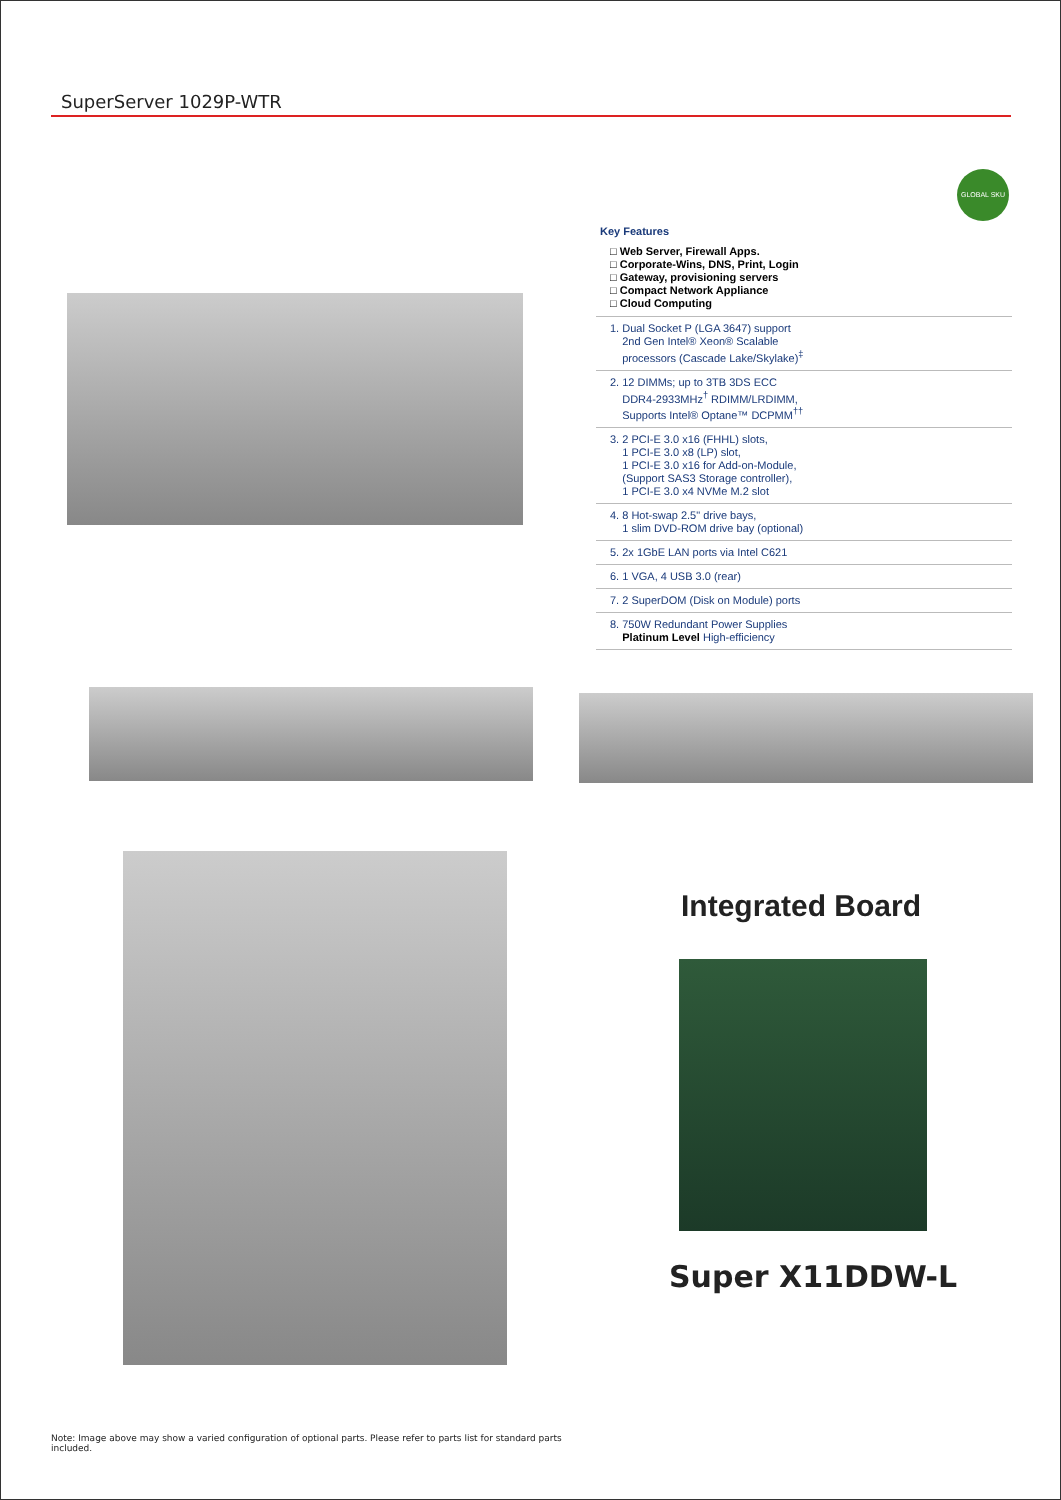SuperServer 1029P-WTR
GLOBAL SKU
Key Features
□ Web Server, Firewall Apps.
□ Corporate-Wins, DNS, Print, Login
□ Gateway, provisioning servers
□ Compact Network Appliance
□ Cloud Computing
1. Dual Socket P (LGA 3647) support
2nd Gen Intel® Xeon® Scalable
processors (Cascade Lake/Skylake)<sup>‡</sup>
2. 12 DIMMs; up to 3TB 3DS ECC
DDR4-2933MHz<sup>†</sup> RDIMM/LRDIMM,
Supports Intel® Optane™ DCPMM<sup>††</sup>
3. 2 PCI-E 3.0 x16 (FHHL) slots,
1 PCI-E 3.0 x8 (LP) slot,
1 PCI-E 3.0 x16 for Add-on-Module,
(Support SAS3 Storage controller),
1 PCI-E 3.0 x4 NVMe M.2 slot
4. 8 Hot-swap 2.5" drive bays,
1 slim DVD-ROM drive bay (optional)
5. 2x 1GbE LAN ports via Intel C621
6. 1 VGA, 4 USB 3.0 (rear)
7. 2 SuperDOM (Disk on Module) ports
8. 750W Redundant Power Supplies
Platinum Level High-efficiency
Integrated Board
Super X11DDW-L
Note: Image above may show a varied configuration of optional parts. Please refer to parts list for standard parts included.